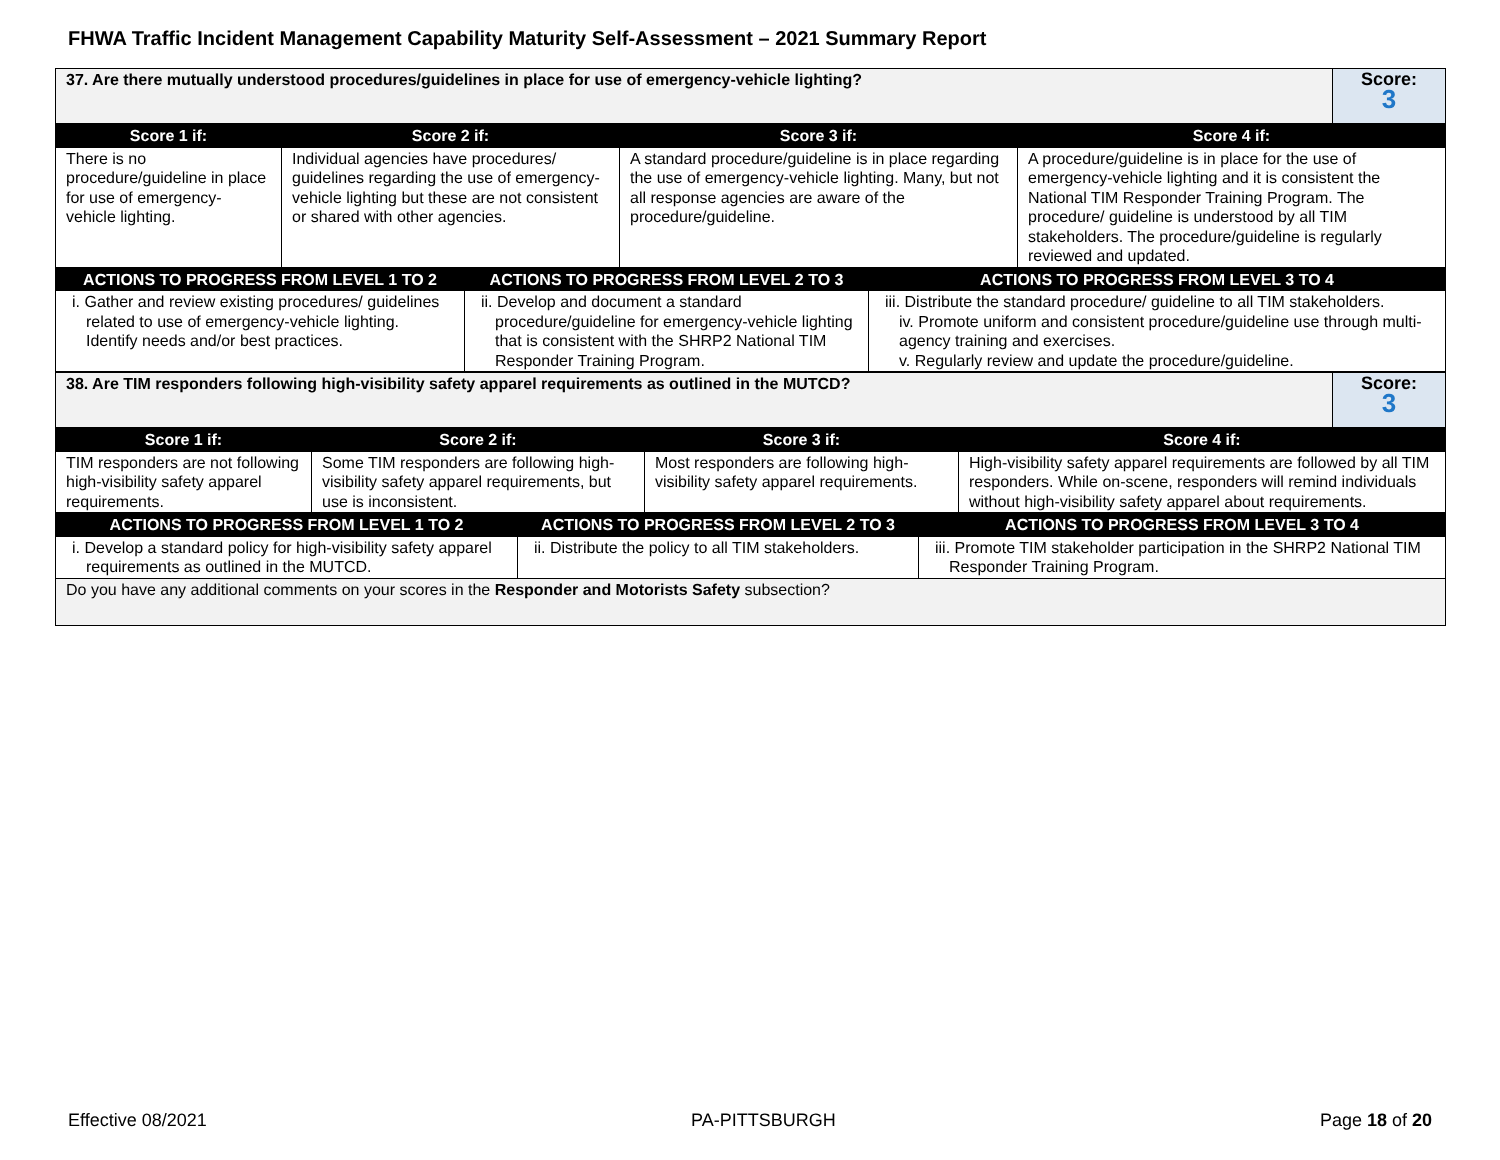FHWA Traffic Incident Management Capability Maturity Self-Assessment – 2021 Summary Report
| 37. Are there mutually understood procedures/guidelines in place for use of emergency-vehicle lighting? | Score: 3 |
| Score 1 if: | Score 2 if: | Score 3 if: | Score 4 if: |
| --- | --- | --- | --- |
| There is no procedure/guideline in place for use of emergency-vehicle lighting. | Individual agencies have procedures/ guidelines regarding the use of emergency-vehicle lighting but these are not consistent or shared with other agencies. | A standard procedure/guideline is in place regarding the use of emergency-vehicle lighting. Many, but not all response agencies are aware of the procedure/guideline. | A procedure/guideline is in place for the use of emergency-vehicle lighting and it is consistent the National TIM Responder Training Program. The procedure/ guideline is understood by all TIM stakeholders. The procedure/guideline is regularly reviewed and updated. |
| ACTIONS TO PROGRESS FROM LEVEL 1 TO 2 | ACTIONS TO PROGRESS FROM LEVEL 2 TO 3 | ACTIONS TO PROGRESS FROM LEVEL 3 TO 4 |
| --- | --- | --- |
| i. Gather and review existing procedures/ guidelines related to use of emergency-vehicle lighting. Identify needs and/or best practices. | ii. Develop and document a standard procedure/guideline for emergency-vehicle lighting that is consistent with the SHRP2 National TIM Responder Training Program. | iii. Distribute the standard procedure/ guideline to all TIM stakeholders. iv. Promote uniform and consistent procedure/guideline use through multi-agency training and exercises. v. Regularly review and update the procedure/guideline. |
| 38. Are TIM responders following high-visibility safety apparel requirements as outlined in the MUTCD? | Score: 3 |
| Score 1 if: | Score 2 if: | Score 3 if: | Score 4 if: |
| --- | --- | --- | --- |
| TIM responders are not following high-visibility safety apparel requirements. | Some TIM responders are following high-visibility safety apparel requirements, but use is inconsistent. | Most responders are following high-visibility safety apparel requirements. | High-visibility safety apparel requirements are followed by all TIM responders. While on-scene, responders will remind individuals without high-visibility safety apparel about requirements. |
| ACTIONS TO PROGRESS FROM LEVEL 1 TO 2 | ACTIONS TO PROGRESS FROM LEVEL 2 TO 3 | ACTIONS TO PROGRESS FROM LEVEL 3 TO 4 |
| --- | --- | --- |
| i. Develop a standard policy for high-visibility safety apparel requirements as outlined in the MUTCD. | ii. Distribute the policy to all TIM stakeholders. | iii. Promote TIM stakeholder participation in the SHRP2 National TIM Responder Training Program. |
| Do you have any additional comments on your scores in the Responder and Motorists Safety subsection? | | |
Effective 08/2021 PA-PITTSBURGH Page 18 of 20